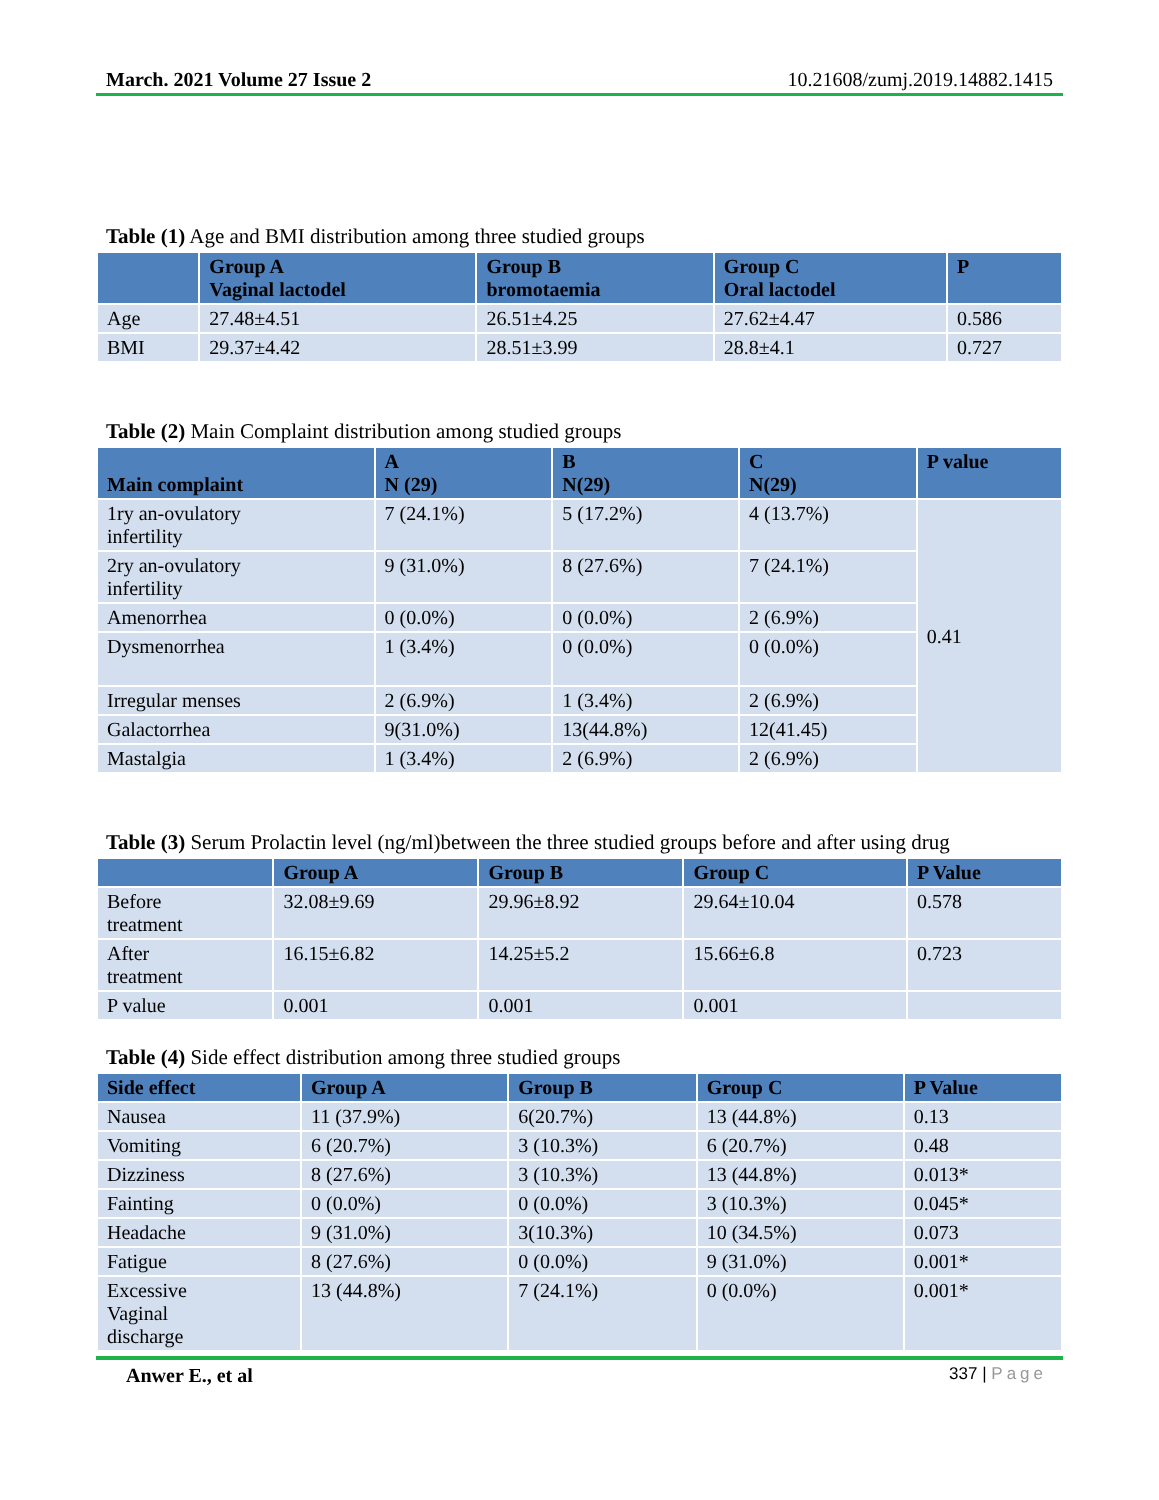March. 2021 Volume 27 Issue 2 10.21608/zumj.2019.14882.1415
Table (1) Age and BMI distribution among three studied groups
| | Group A Vaginal lactodel | Group B bromotaemia | Group C Oral lactodel | P |
| --- | --- | --- | --- | --- |
| Age | 27.48±4.51 | 26.51±4.25 | 27.62±4.47 | 0.586 |
| BMI | 29.37±4.42 | 28.51±3.99 | 28.8±4.1 | 0.727 |
Table (2) Main Complaint distribution among studied groups
| Main complaint | A N (29) | B N(29) | C N(29) | P value |
| --- | --- | --- | --- | --- |
| 1ry an-ovulatory infertility | 7 (24.1%) | 5 (17.2%) | 4 (13.7%) | 0.41 |
| 2ry an-ovulatory infertility | 9 (31.0%) | 8 (27.6%) | 7 (24.1%) | |
| Amenorrhea | 0 (0.0%) | 0 (0.0%) | 2 (6.9%) | |
| Dysmenorrhea | 1 (3.4%) | 0 (0.0%) | 0 (0.0%) | |
| Irregular menses | 2 (6.9%) | 1 (3.4%) | 2 (6.9%) | |
| Galactorrhea | 9(31.0%) | 13(44.8%) | 12(41.45) | |
| Mastalgia | 1 (3.4%) | 2 (6.9%) | 2 (6.9%) | |
Table (3) Serum Prolactin level (ng/ml)between the three studied groups before and after using drug
| | Group A | Group B | Group C | P Value |
| --- | --- | --- | --- | --- |
| Before treatment | 32.08±9.69 | 29.96±8.92 | 29.64±10.04 | 0.578 |
| After treatment | 16.15±6.82 | 14.25±5.2 | 15.66±6.8 | 0.723 |
| P value | 0.001 | 0.001 | 0.001 | |
Table (4) Side effect distribution among three studied groups
| Side effect | Group A | Group B | Group C | P Value |
| --- | --- | --- | --- | --- |
| Nausea | 11 (37.9%) | 6(20.7%) | 13 (44.8%) | 0.13 |
| Vomiting | 6 (20.7%) | 3 (10.3%) | 6 (20.7%) | 0.48 |
| Dizziness | 8 (27.6%) | 3 (10.3%) | 13 (44.8%) | 0.013* |
| Fainting | 0 (0.0%) | 0 (0.0%) | 3 (10.3%) | 0.045* |
| Headache | 9 (31.0%) | 3(10.3%) | 10 (34.5%) | 0.073 |
| Fatigue | 8 (27.6%) | 0 (0.0%) | 9 (31.0%) | 0.001* |
| Excessive Vaginal discharge | 13 (44.8%) | 7 (24.1%) | 0 (0.0%) | 0.001* |
Anwer E., et al 337 | Page